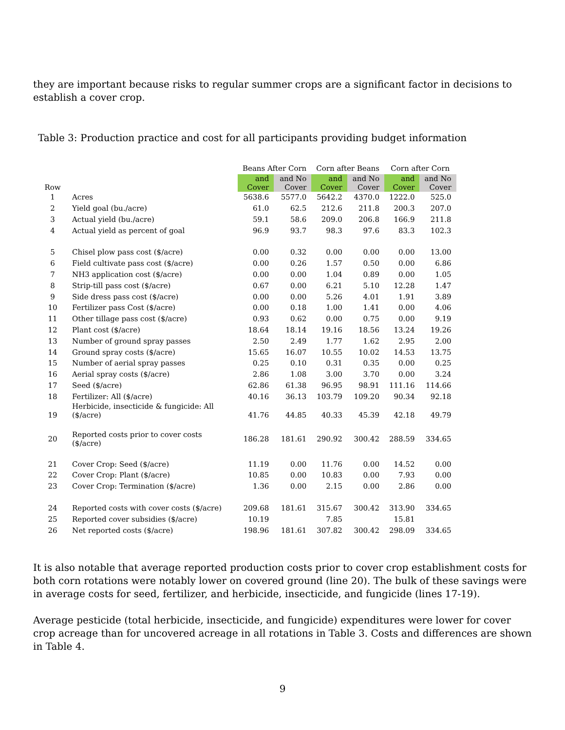they are important because risks to regular summer crops are a significant factor in decisions to establish a cover crop.
Table 3: Production practice and cost for all participants providing budget information
| | | Beans After Corn | | Corn after Beans | | Corn after Corn | |
| --- | --- | --- | --- | --- | --- | --- | --- |
| Row | | and Cover | and No Cover | and Cover | and No Cover | and Cover | and No Cover |
| 1 | Acres | 5638.6 | 5577.0 | 5642.2 | 4370.0 | 1222.0 | 525.0 |
| 2 | Yield goal (bu./acre) | 61.0 | 62.5 | 212.6 | 211.8 | 200.3 | 207.0 |
| 3 | Actual yield (bu./acre) | 59.1 | 58.6 | 209.0 | 206.8 | 166.9 | 211.8 |
| 4 | Actual yield as percent of goal | 96.9 | 93.7 | 98.3 | 97.6 | 83.3 | 102.3 |
| 5 | Chisel plow pass cost ($/acre) | 0.00 | 0.32 | 0.00 | 0.00 | 0.00 | 13.00 |
| 6 | Field cultivate pass cost ($/acre) | 0.00 | 0.26 | 1.57 | 0.50 | 0.00 | 6.86 |
| 7 | NH3 application cost ($/acre) | 0.00 | 0.00 | 1.04 | 0.89 | 0.00 | 1.05 |
| 8 | Strip-till pass cost ($/acre) | 0.67 | 0.00 | 6.21 | 5.10 | 12.28 | 1.47 |
| 9 | Side dress pass cost ($/acre) | 0.00 | 0.00 | 5.26 | 4.01 | 1.91 | 3.89 |
| 10 | Fertilizer pass Cost ($/acre) | 0.00 | 0.18 | 1.00 | 1.41 | 0.00 | 4.06 |
| 11 | Other tillage pass cost ($/acre) | 0.93 | 0.62 | 0.00 | 0.75 | 0.00 | 9.19 |
| 12 | Plant cost ($/acre) | 18.64 | 18.14 | 19.16 | 18.56 | 13.24 | 19.26 |
| 13 | Number of ground spray passes | 2.50 | 2.49 | 1.77 | 1.62 | 2.95 | 2.00 |
| 14 | Ground spray costs ($/acre) | 15.65 | 16.07 | 10.55 | 10.02 | 14.53 | 13.75 |
| 15 | Number of aerial spray passes | 0.25 | 0.10 | 0.31 | 0.35 | 0.00 | 0.25 |
| 16 | Aerial spray costs ($/acre) | 2.86 | 1.08 | 3.00 | 3.70 | 0.00 | 3.24 |
| 17 | Seed ($/acre) | 62.86 | 61.38 | 96.95 | 98.91 | 111.16 | 114.66 |
| 18 | Fertilizer: All ($/acre) | 40.16 | 36.13 | 103.79 | 109.20 | 90.34 | 92.18 |
| 19 | Herbicide, insecticide & fungicide: All ($/acre) | 41.76 | 44.85 | 40.33 | 45.39 | 42.18 | 49.79 |
| 20 | Reported costs prior to cover costs ($/acre) | 186.28 | 181.61 | 290.92 | 300.42 | 288.59 | 334.65 |
| 21 | Cover Crop: Seed ($/acre) | 11.19 | 0.00 | 11.76 | 0.00 | 14.52 | 0.00 |
| 22 | Cover Crop: Plant ($/acre) | 10.85 | 0.00 | 10.83 | 0.00 | 7.93 | 0.00 |
| 23 | Cover Crop: Termination ($/acre) | 1.36 | 0.00 | 2.15 | 0.00 | 2.86 | 0.00 |
| 24 | Reported costs with cover costs ($/acre) | 209.68 | 181.61 | 315.67 | 300.42 | 313.90 | 334.65 |
| 25 | Reported cover subsidies ($/acre) | 10.19 | | 7.85 | | 15.81 | |
| 26 | Net reported costs ($/acre) | 198.96 | 181.61 | 307.82 | 300.42 | 298.09 | 334.65 |
It is also notable that average reported production costs prior to cover crop establishment costs for both corn rotations were notably lower on covered ground (line 20). The bulk of these savings were in average costs for seed, fertilizer, and herbicide, insecticide, and fungicide (lines 17-19).
Average pesticide (total herbicide, insecticide, and fungicide) expenditures were lower for cover crop acreage than for uncovered acreage in all rotations in Table 3. Costs and differences are shown in Table 4.
9